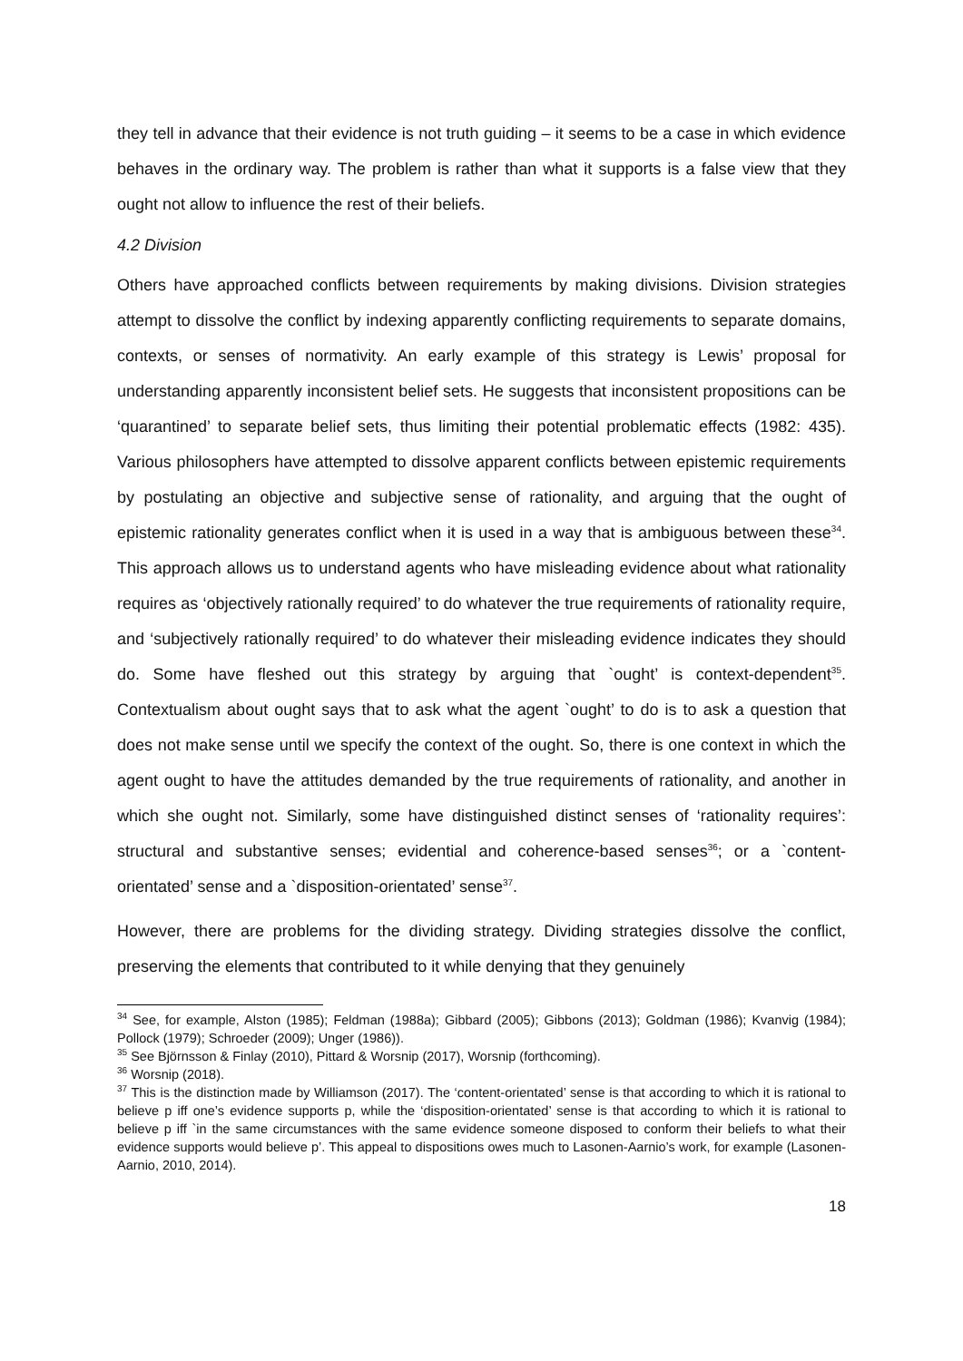they tell in advance that their evidence is not truth guiding – it seems to be a case in which evidence behaves in the ordinary way. The problem is rather than what it supports is a false view that they ought not allow to influence the rest of their beliefs.
4.2 Division
Others have approached conflicts between requirements by making divisions. Division strategies attempt to dissolve the conflict by indexing apparently conflicting requirements to separate domains, contexts, or senses of normativity. An early example of this strategy is Lewis’ proposal for understanding apparently inconsistent belief sets. He suggests that inconsistent propositions can be ‘quarantined’ to separate belief sets, thus limiting their potential problematic effects (1982: 435). Various philosophers have attempted to dissolve apparent conflicts between epistemic requirements by postulating an objective and subjective sense of rationality, and arguing that the ought of epistemic rationality generates conflict when it is used in a way that is ambiguous between these<sup>34</sup>. This approach allows us to understand agents who have misleading evidence about what rationality requires as ‘objectively rationally required’ to do whatever the true requirements of rationality require, and ‘subjectively rationally required’ to do whatever their misleading evidence indicates they should do. Some have fleshed out this strategy by arguing that `ought’ is context-dependent<sup>35</sup>. Contextualism about ought says that to ask what the agent `ought’ to do is to ask a question that does not make sense until we specify the context of the ought. So, there is one context in which the agent ought to have the attitudes demanded by the true requirements of rationality, and another in which she ought not. Similarly, some have distinguished distinct senses of ‘rationality requires’: structural and substantive senses; evidential and coherence-based senses<sup>36</sup>; or a `content-orientated’ sense and a `disposition-orientated’ sense<sup>37</sup>.
However, there are problems for the dividing strategy. Dividing strategies dissolve the conflict, preserving the elements that contributed to it while denying that they genuinely
<sup>34</sup> See, for example, Alston (1985); Feldman (1988a); Gibbard (2005); Gibbons (2013); Goldman (1986); Kvanvig (1984); Pollock (1979); Schroeder (2009); Unger (1986)).
<sup>35</sup> See Björnsson & Finlay (2010), Pittard & Worsnip (2017), Worsnip (forthcoming).
<sup>36</sup> Worsnip (2018).
<sup>37</sup> This is the distinction made by Williamson (2017). The ‘content-orientated’ sense is that according to which it is rational to believe p iff one’s evidence supports p, while the ‘disposition-orientated’ sense is that according to which it is rational to believe p iff `in the same circumstances with the same evidence someone disposed to conform their beliefs to what their evidence supports would believe p’. This appeal to dispositions owes much to Lasonen-Aarnio’s work, for example (Lasonen-Aarnio, 2010, 2014).
18